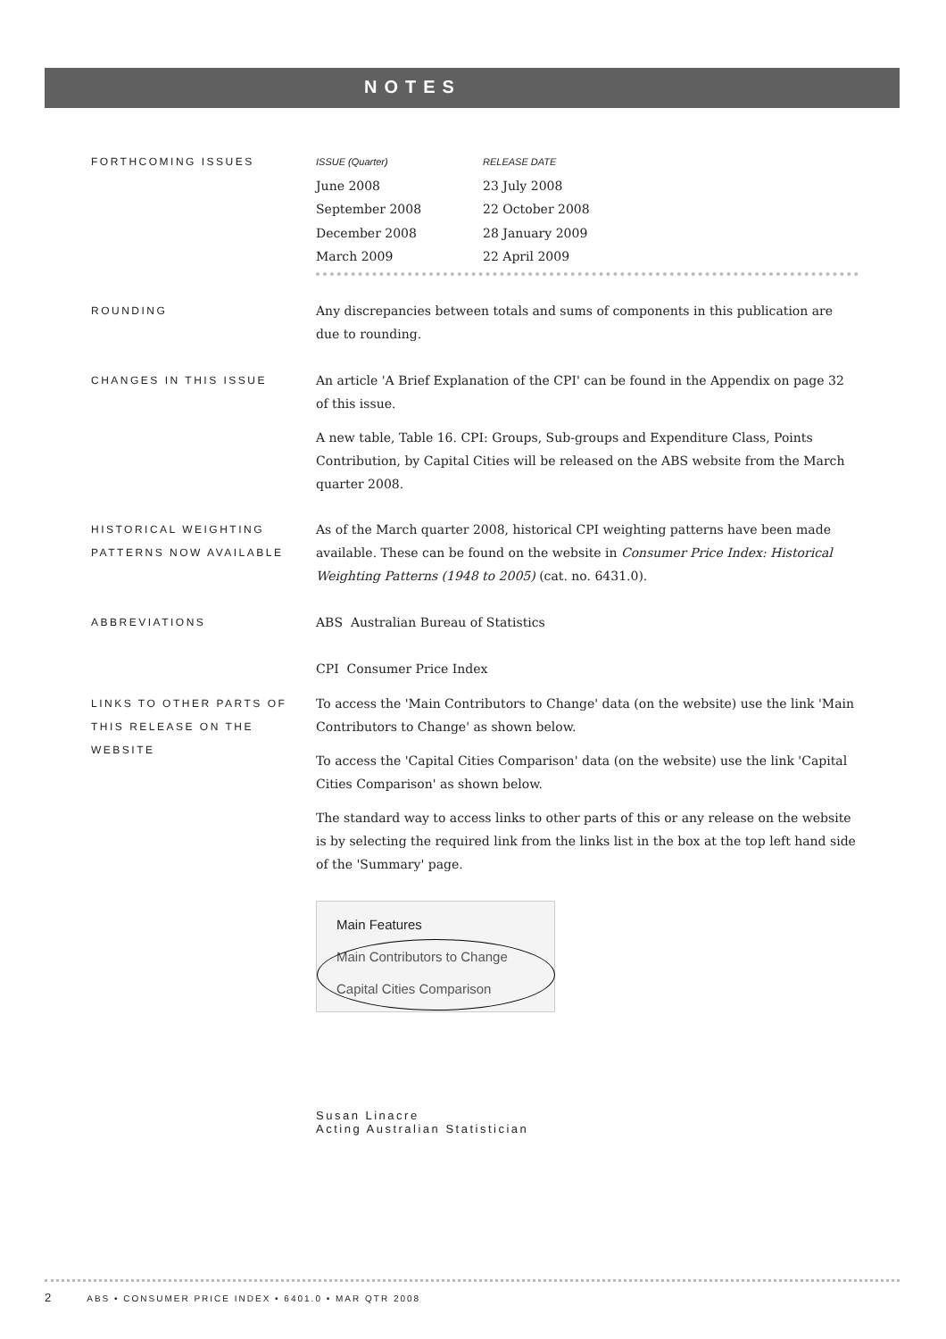NOTES
FORTHCOMING ISSUES
| ISSUE (Quarter) | RELEASE DATE |
| --- | --- |
| June 2008 | 23 July 2008 |
| September 2008 | 22 October 2008 |
| December 2008 | 28 January 2009 |
| March 2009 | 22 April 2009 |
ROUNDING
Any discrepancies between totals and sums of components in this publication are due to rounding.
CHANGES IN THIS ISSUE
An article 'A Brief Explanation of the CPI' can be found in the Appendix on page 32 of this issue.
A new table, Table 16. CPI: Groups, Sub-groups and Expenditure Class, Points Contribution, by Capital Cities will be released on the ABS website from the March quarter 2008.
HISTORICAL WEIGHTING PATTERNS NOW AVAILABLE
As of the March quarter 2008, historical CPI weighting patterns have been made available. These can be found on the website in Consumer Price Index: Historical Weighting Patterns (1948 to 2005) (cat. no. 6431.0).
ABBREVIATIONS
ABS Australian Bureau of Statistics
CPI Consumer Price Index
LINKS TO OTHER PARTS OF THIS RELEASE ON THE WEBSITE
To access the 'Main Contributors to Change' data (on the website) use the link 'Main Contributors to Change' as shown below.
To access the 'Capital Cities Comparison' data (on the website) use the link 'Capital Cities Comparison' as shown below.
The standard way to access links to other parts of this or any release on the website is by selecting the required link from the links list in the box at the top left hand side of the 'Summary' page.
Main Features
Main Contributors to Change
Capital Cities Comparison
Susan Linacre
Acting Australian Statistician
2 ABS • CONSUMER PRICE INDEX • 6401.0 • MAR QTR 2008